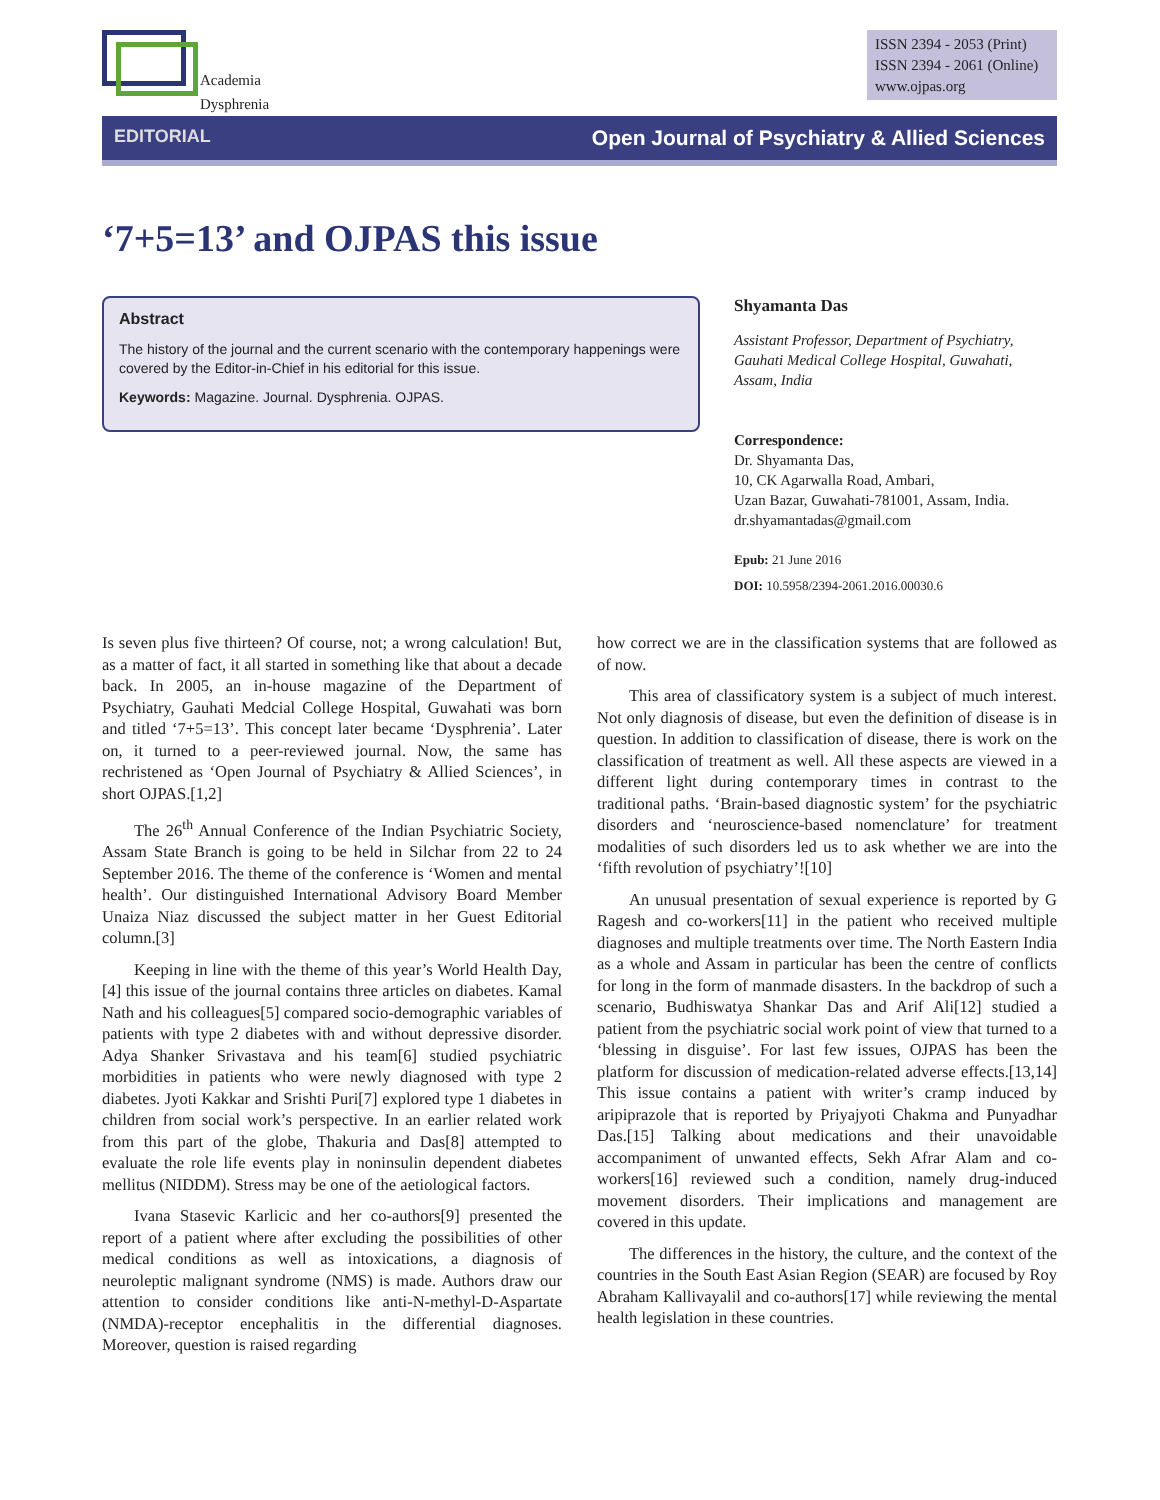Academia
Dysphrenia
ISSN 2394 - 2053 (Print)
ISSN 2394 - 2061 (Online)
www.ojpas.org
EDITORIAL Open Journal of Psychiatry & Allied Sciences
‘7+5=13’ and OJPAS this issue
Abstract
The history of the journal and the current scenario with the contemporary happenings were covered by the Editor-in-Chief in his editorial for this issue.
Keywords: Magazine. Journal. Dysphrenia. OJPAS.
Shyamanta Das
Assistant Professor, Department of Psychiatry, Gauhati Medical College Hospital, Guwahati, Assam, India
Correspondence:
Dr. Shyamanta Das,
10, CK Agarwalla Road, Ambari,
Uzan Bazar, Guwahati-781001, Assam, India.
dr.shyamantadas@gmail.com
Epub: 21 June 2016
DOI: 10.5958/2394-2061.2016.00030.6
Is seven plus five thirteen? Of course, not; a wrong calculation! But, as a matter of fact, it all started in something like that about a decade back. In 2005, an in-house magazine of the Department of Psychiatry, Gauhati Medcial College Hospital, Guwahati was born and titled ‘7+5=13’. This concept later became ‘Dysphrenia’. Later on, it turned to a peer-reviewed journal. Now, the same has rechristened as ‘Open Journal of Psychiatry & Allied Sciences’, in short OJPAS.[1,2]
The 26<sup>th</sup> Annual Conference of the Indian Psychiatric Society, Assam State Branch is going to be held in Silchar from 22 to 24 September 2016. The theme of the conference is ‘Women and mental health’. Our distinguished International Advisory Board Member Unaiza Niaz discussed the subject matter in her Guest Editorial column.[3]
Keeping in line with the theme of this year’s World Health Day,[4] this issue of the journal contains three articles on diabetes. Kamal Nath and his colleagues[5] compared socio-demographic variables of patients with type 2 diabetes with and without depressive disorder. Adya Shanker Srivastava and his team[6] studied psychiatric morbidities in patients who were newly diagnosed with type 2 diabetes. Jyoti Kakkar and Srishti Puri[7] explored type 1 diabetes in children from social work’s perspective. In an earlier related work from this part of the globe, Thakuria and Das[8] attempted to evaluate the role life events play in noninsulin dependent diabetes mellitus (NIDDM). Stress may be one of the aetiological factors.
Ivana Stasevic Karlicic and her co-authors[9] presented the report of a patient where after excluding the possibilities of other medical conditions as well as intoxications, a diagnosis of neuroleptic malignant syndrome (NMS) is made. Authors draw our attention to consider conditions like anti-N-methyl-D-Aspartate (NMDA)-receptor encephalitis in the differential diagnoses. Moreover, question is raised regarding
how correct we are in the classification systems that are followed as of now.
This area of classificatory system is a subject of much interest. Not only diagnosis of disease, but even the definition of disease is in question. In addition to classification of disease, there is work on the classification of treatment as well. All these aspects are viewed in a different light during contemporary times in contrast to the traditional paths. ‘Brain-based diagnostic system’ for the psychiatric disorders and ‘neuroscience-based nomenclature’ for treatment modalities of such disorders led us to ask whether we are into the ‘fifth revolution of psychiatry’![10]
An unusual presentation of sexual experience is reported by G Ragesh and co-workers[11] in the patient who received multiple diagnoses and multiple treatments over time. The North Eastern India as a whole and Assam in particular has been the centre of conflicts for long in the form of manmade disasters. In the backdrop of such a scenario, Budhiswatya Shankar Das and Arif Ali[12] studied a patient from the psychiatric social work point of view that turned to a ‘blessing in disguise’. For last few issues, OJPAS has been the platform for discussion of medication-related adverse effects.[13,14] This issue contains a patient with writer’s cramp induced by aripiprazole that is reported by Priyajyoti Chakma and Punyadhar Das.[15] Talking about medications and their unavoidable accompaniment of unwanted effects, Sekh Afrar Alam and co-workers[16] reviewed such a condition, namely drug-induced movement disorders. Their implications and management are covered in this update.
The differences in the history, the culture, and the context of the countries in the South East Asian Region (SEAR) are focused by Roy Abraham Kallivayalil and co-authors[17] while reviewing the mental health legislation in these countries.